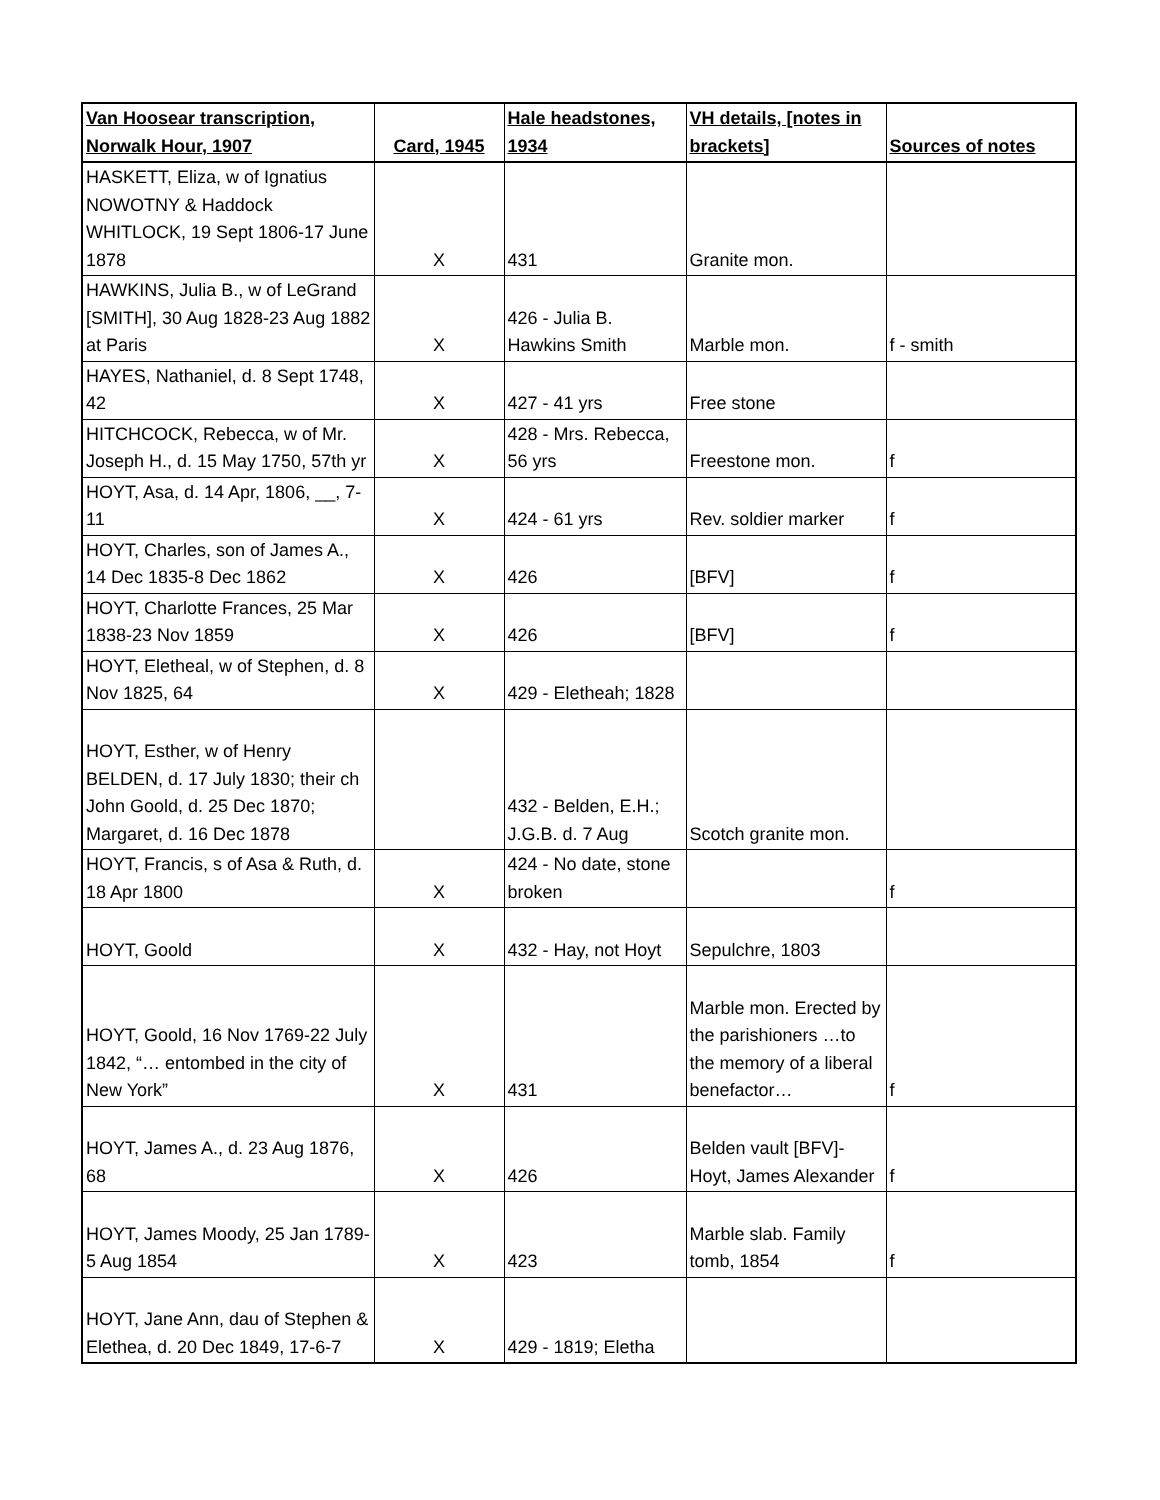| Van Hoosear transcription, Norwalk Hour, 1907 | Card, 1945 | Hale headstones, 1934 | VH details, [notes in brackets] | Sources of notes |
| --- | --- | --- | --- | --- |
| HASKETT, Eliza, w of Ignatius NOWOTNY & Haddock WHITLOCK, 19 Sept 1806-17 June 1878 | X | 431 | Granite mon. | |
| HAWKINS, Julia B., w of LeGrand [SMITH], 30 Aug 1828-23 Aug 1882 at Paris | X | 426 - Julia B. Hawkins Smith | Marble mon. | f - smith |
| HAYES, Nathaniel, d. 8 Sept 1748, 42 | X | 427 - 41 yrs | Free stone | |
| HITCHCOCK, Rebecca, w of Mr. Joseph H., d. 15 May 1750, 57th yr | X | 428 - Mrs. Rebecca, 56 yrs | Freestone mon. | f |
| HOYT, Asa, d. 14 Apr, 1806, __, 7-11 | X | 424 - 61 yrs | Rev. soldier marker | f |
| HOYT, Charles, son of James A., 14 Dec 1835-8 Dec 1862 | X | 426 | [BFV] | f |
| HOYT, Charlotte Frances, 25 Mar 1838-23 Nov 1859 | X | 426 | [BFV] | f |
| HOYT, Eletheal, w of Stephen, d. 8 Nov 1825, 64 | X | 429 - Eletheah; 1828 | | |
| HOYT, Esther, w of Henry BELDEN, d. 17 July 1830; their ch John Goold, d. 25 Dec 1870; Margaret, d. 16 Dec 1878 | | 432 - Belden, E.H.; J.G.B. d. 7 Aug | Scotch granite mon. | |
| HOYT, Francis, s of Asa & Ruth, d. 18 Apr 1800 | X | 424 - No date, stone broken | | f |
| HOYT, Goold | X | 432 - Hay, not Hoyt | Sepulchre, 1803 | |
| HOYT, Goold, 16 Nov 1769-22 July 1842, “… entombed in the city of New York” | X | 431 | Marble mon. Erected by the parishioners …to the memory of a liberal benefactor… | f |
| HOYT, James A., d. 23 Aug 1876, 68 | X | 426 | Belden vault [BFV]- Hoyt, James Alexander | f |
| HOYT, James Moody, 25 Jan 1789-5 Aug 1854 | X | 423 | Marble slab. Family tomb, 1854 | f |
| HOYT, Jane Ann, dau of Stephen & Elethea, d. 20 Dec 1849, 17-6-7 | X | 429 - 1819; Eletha | | |